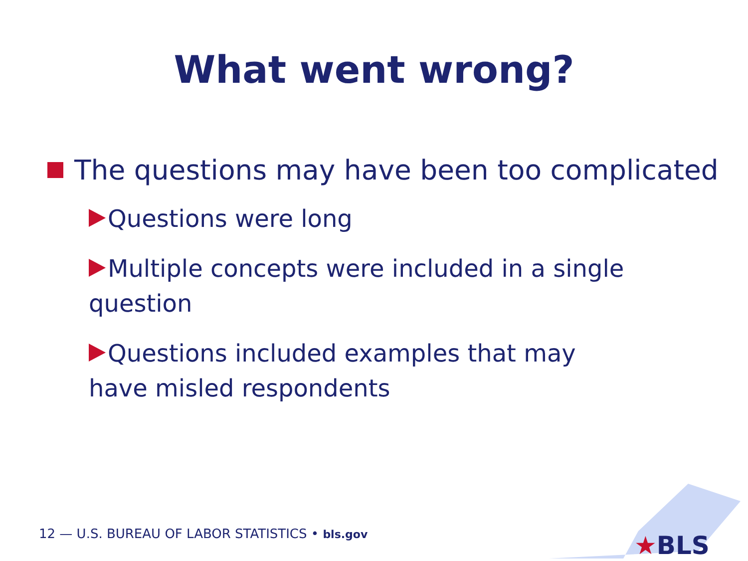What went wrong?
The questions may have been too complicated
Questions were long
Multiple concepts were included in a single question
Questions included examples that may have misled respondents
12 — U.S. BUREAU OF LABOR STATISTICS • bls.gov
★BLS